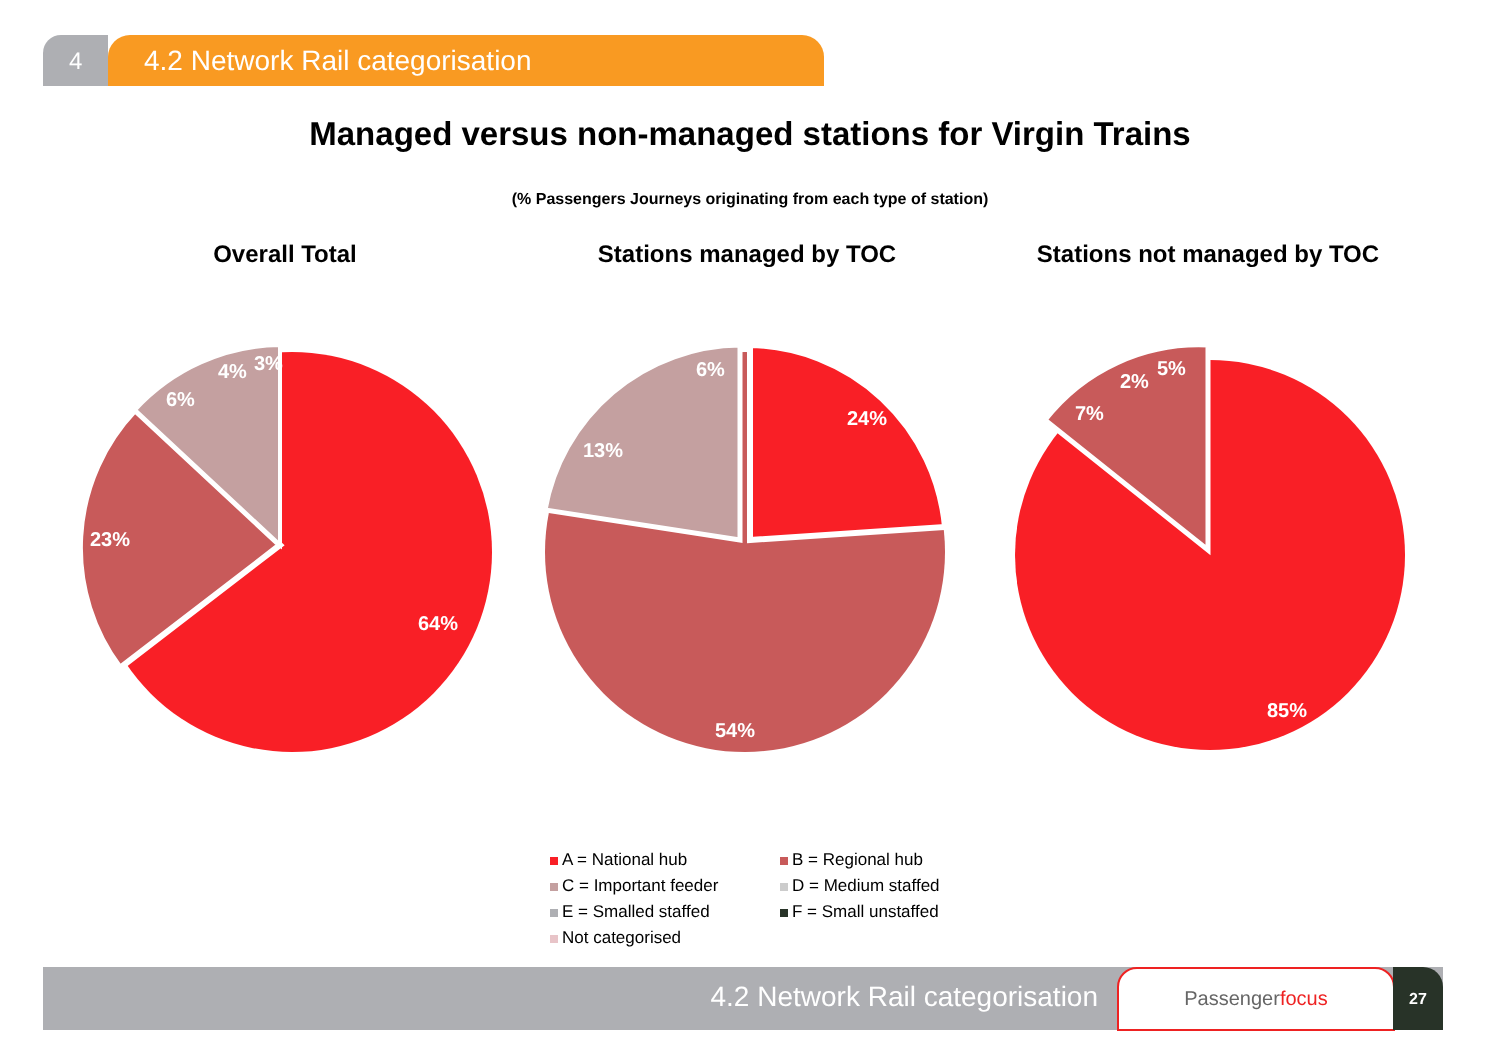4
4.2 Network Rail categorisation
Managed versus non-managed stations for Virgin Trains
(% Passengers Journeys originating from each type of station)
Overall Total Stations managed by TOC Stations not managed by TOC
64%
23%
6%
4%
3%
24%
13%
6%
54%
85%
7%
2%
5%
A = National hub
B = Regional hub
C = Important feeder
D = Medium staffed
E = Smalled staffed
F = Small unstaffed
Not categorised
4.2 Network Rail categorisation Passengerfocus 27